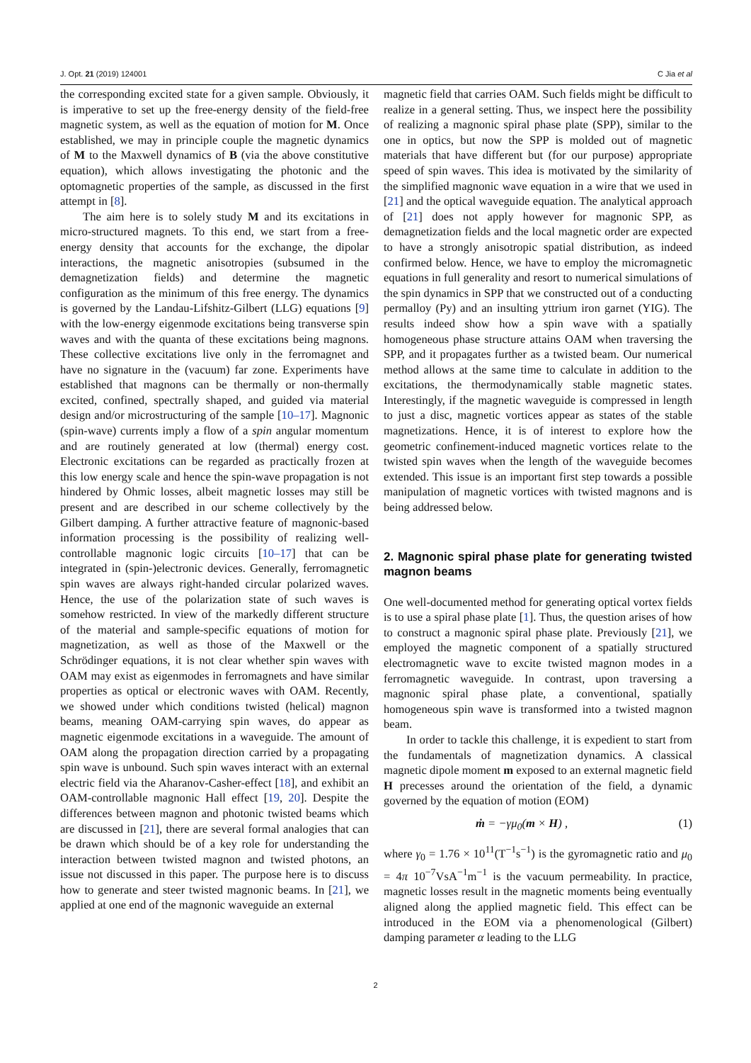J. Opt. 21 (2019) 124001 C Jia et al
the corresponding excited state for a given sample. Obviously, it is imperative to set up the free-energy density of the field-free magnetic system, as well as the equation of motion for M. Once established, we may in principle couple the magnetic dynamics of M to the Maxwell dynamics of B (via the above constitutive equation), which allows investigating the photonic and the optomagnetic properties of the sample, as discussed in the first attempt in [8].
The aim here is to solely study M and its excitations in micro-structured magnets. To this end, we start from a free-energy density that accounts for the exchange, the dipolar interactions, the magnetic anisotropies (subsumed in the demagnetization fields) and determine the magnetic configuration as the minimum of this free energy. The dynamics is governed by the Landau-Lifshitz-Gilbert (LLG) equations [9] with the low-energy eigenmode excitations being transverse spin waves and with the quanta of these excitations being magnons. These collective excitations live only in the ferromagnet and have no signature in the (vacuum) far zone. Experiments have established that magnons can be thermally or non-thermally excited, confined, spectrally shaped, and guided via material design and/or microstructuring of the sample [10–17]. Magnonic (spin-wave) currents imply a flow of a spin angular momentum and are routinely generated at low (thermal) energy cost. Electronic excitations can be regarded as practically frozen at this low energy scale and hence the spin-wave propagation is not hindered by Ohmic losses, albeit magnetic losses may still be present and are described in our scheme collectively by the Gilbert damping. A further attractive feature of magnonic-based information processing is the possibility of realizing well-controllable magnonic logic circuits [10–17] that can be integrated in (spin-)electronic devices. Generally, ferromagnetic spin waves are always right-handed circular polarized waves. Hence, the use of the polarization state of such waves is somehow restricted. In view of the markedly different structure of the material and sample-specific equations of motion for magnetization, as well as those of the Maxwell or the Schrödinger equations, it is not clear whether spin waves with OAM may exist as eigenmodes in ferromagnets and have similar properties as optical or electronic waves with OAM. Recently, we showed under which conditions twisted (helical) magnon beams, meaning OAM-carrying spin waves, do appear as magnetic eigenmode excitations in a waveguide. The amount of OAM along the propagation direction carried by a propagating spin wave is unbound. Such spin waves interact with an external electric field via the Aharanov-Casher-effect [18], and exhibit an OAM-controllable magnonic Hall effect [19, 20]. Despite the differences between magnon and photonic twisted beams which are discussed in [21], there are several formal analogies that can be drawn which should be of a key role for understanding the interaction between twisted magnon and twisted photons, an issue not discussed in this paper. The purpose here is to discuss how to generate and steer twisted magnonic beams. In [21], we applied at one end of the magnonic waveguide an external
magnetic field that carries OAM. Such fields might be difficult to realize in a general setting. Thus, we inspect here the possibility of realizing a magnonic spiral phase plate (SPP), similar to the one in optics, but now the SPP is molded out of magnetic materials that have different but (for our purpose) appropriate speed of spin waves. This idea is motivated by the similarity of the simplified magnonic wave equation in a wire that we used in [21] and the optical waveguide equation. The analytical approach of [21] does not apply however for magnonic SPP, as demagnetization fields and the local magnetic order are expected to have a strongly anisotropic spatial distribution, as indeed confirmed below. Hence, we have to employ the micromagnetic equations in full generality and resort to numerical simulations of the spin dynamics in SPP that we constructed out of a conducting permalloy (Py) and an insulting yttrium iron garnet (YIG). The results indeed show how a spin wave with a spatially homogeneous phase structure attains OAM when traversing the SPP, and it propagates further as a twisted beam. Our numerical method allows at the same time to calculate in addition to the excitations, the thermodynamically stable magnetic states. Interestingly, if the magnetic waveguide is compressed in length to just a disc, magnetic vortices appear as states of the stable magnetizations. Hence, it is of interest to explore how the geometric confinement-induced magnetic vortices relate to the twisted spin waves when the length of the waveguide becomes extended. This issue is an important first step towards a possible manipulation of magnetic vortices with twisted magnons and is being addressed below.
2. Magnonic spiral phase plate for generating twisted magnon beams
One well-documented method for generating optical vortex fields is to use a spiral phase plate [1]. Thus, the question arises of how to construct a magnonic spiral phase plate. Previously [21], we employed the magnetic component of a spatially structured electromagnetic wave to excite twisted magnon modes in a ferromagnetic waveguide. In contrast, upon traversing a magnonic spiral phase plate, a conventional, spatially homogeneous spin wave is transformed into a twisted magnon beam.
In order to tackle this challenge, it is expedient to start from the fundamentals of magnetization dynamics. A classical magnetic dipole moment m exposed to an external magnetic field H precesses around the orientation of the field, a dynamic governed by the equation of motion (EOM)
ṁ = −γμ<sub>0</sub>(m × H) , (1)
where γ<sub>0</sub> = 1.76 × 10<sup>11</sup>(T<sup>−1</sup>s<sup>−1</sup>) is the gyromagnetic ratio and μ<sub>0</sub> = 4π 10<sup>−7</sup>VsA<sup>−1</sup>m<sup>−1</sup> is the vacuum permeability. In practice, magnetic losses result in the magnetic moments being eventually aligned along the applied magnetic field. This effect can be introduced in the EOM via a phenomenological (Gilbert) damping parameter α leading to the LLG
2